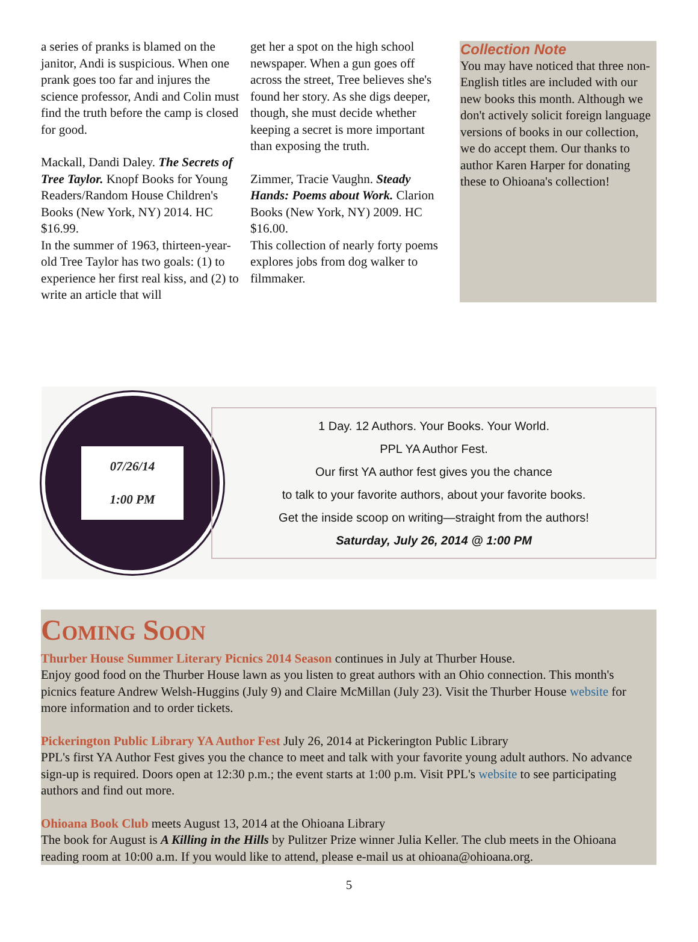a series of pranks is blamed on the janitor, Andi is suspicious. When one prank goes too far and injures the science professor, Andi and Colin must find the truth before the camp is closed for good.
Mackall, Dandi Daley. The Secrets of Tree Taylor. Knopf Books for Young Readers/Random House Children's Books (New York, NY) 2014. HC $16.99.
In the summer of 1963, thirteen-year-old Tree Taylor has two goals: (1) to experience her first real kiss, and (2) to write an article that will
get her a spot on the high school newspaper. When a gun goes off across the street, Tree believes she's found her story. As she digs deeper, though, she must decide whether keeping a secret is more important than exposing the truth.
Zimmer, Tracie Vaughn. Steady Hands: Poems about Work. Clarion Books (New York, NY) 2009. HC $16.00.
This collection of nearly forty poems explores jobs from dog walker to filmmaker.
Collection Note
You may have noticed that three non-English titles are included with our new books this month. Although we don't actively solicit foreign language versions of books in our collection, we do accept them. Our thanks to author Karen Harper for donating these to Ohioana's collection!
07/26/14
1:00 PM
1 Day. 12 Authors. Your Books. Your World.
PPL YA Author Fest.
Our first YA author fest gives you the chance
to talk to your favorite authors, about your favorite books.
Get the inside scoop on writing—straight from the authors!
Saturday, July 26, 2014 @ 1:00 PM
Coming Soon
Thurber House Summer Literary Picnics 2014 Season continues in July at Thurber House.
Enjoy good food on the Thurber House lawn as you listen to great authors with an Ohio connection. This month's picnics feature Andrew Welsh-Huggins (July 9) and Claire McMillan (July 23). Visit the Thurber House website for more information and to order tickets.
Pickerington Public Library YA Author Fest July 26, 2014 at Pickerington Public Library
PPL's first YA Author Fest gives you the chance to meet and talk with your favorite young adult authors. No advance sign-up is required. Doors open at 12:30 p.m.; the event starts at 1:00 p.m. Visit PPL's website to see participating authors and find out more.
Ohioana Book Club meets August 13, 2014 at the Ohioana Library
The book for August is A Killing in the Hills by Pulitzer Prize winner Julia Keller. The club meets in the Ohioana reading room at 10:00 a.m. If you would like to attend, please e-mail us at ohioana@ohioana.org.
5